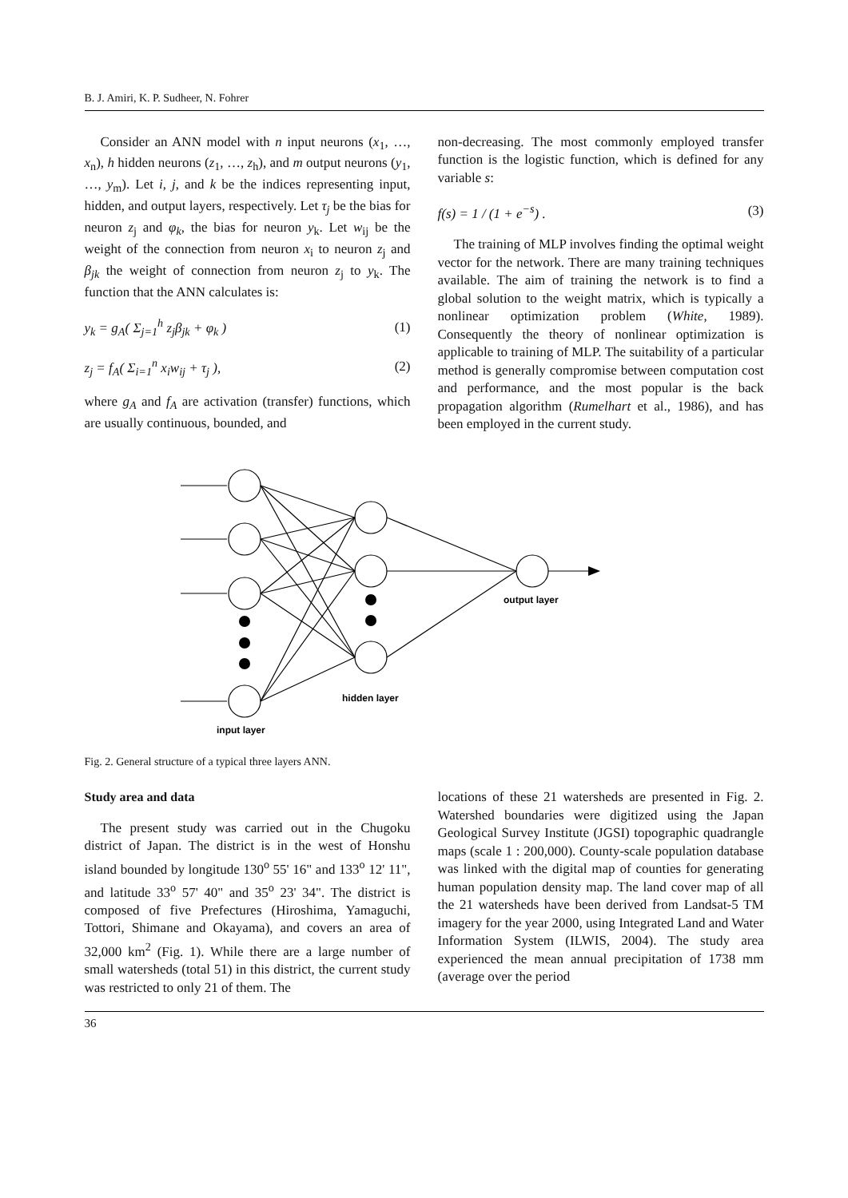B. J. Amiri, K. P. Sudheer, N. Fohrer
Consider an ANN model with n input neurons (x<sub>1</sub>, …, x<sub>n</sub>), h hidden neurons (z<sub>1</sub>, …, z<sub>h</sub>), and m output neurons (y<sub>1</sub>, …, y<sub>m</sub>). Let i, j, and k be the indices representing input, hidden, and output layers, respectively. Let τ<sub>j</sub> be the bias for neuron z<sub>j</sub> and φ<sub>k</sub>, the bias for neuron y<sub>k</sub>. Let w<sub>ij</sub> be the weight of the connection from neuron x<sub>i</sub> to neuron z<sub>j</sub> and β<sub>jk</sub> the weight of connection from neuron z<sub>j</sub> to y<sub>k</sub>. The function that the ANN calculates is:
y<sub>k</sub> = g<sub>A</sub>( Σ<sub>j=1</sub><sup>h</sup> z<sub>j</sub>β<sub>jk</sub> + φ<sub>k</sub> ) (1)
z<sub>j</sub> = f<sub>A</sub>( Σ<sub>i=1</sub><sup>n</sup> x<sub>i</sub>w<sub>ij</sub> + τ<sub>j</sub> ), (2)
where g<sub>A</sub> and f<sub>A</sub> are activation (transfer) functions, which are usually continuous, bounded, and
non-decreasing. The most commonly employed transfer function is the logistic function, which is defined for any variable s:
f(s) = 1 / (1 + e<sup>−s</sup>) . (3)
The training of MLP involves finding the optimal weight vector for the network. There are many training techniques available. The aim of training the network is to find a global solution to the weight matrix, which is typically a nonlinear optimization problem (White, 1989). Consequently the theory of nonlinear optimization is applicable to training of MLP. The suitability of a particular method is generally compromise between computation cost and performance, and the most popular is the back propagation algorithm (Rumelhart et al., 1986), and has been employed in the current study.
input layer
hidden layer
output layer
Fig. 2. General structure of a typical three layers ANN.
Study area and data
The present study was carried out in the Chugoku district of Japan. The district is in the west of Honshu island bounded by longitude 130<sup>o</sup> 55' 16" and 133<sup>o</sup> 12' 11", and latitude 33<sup>o</sup> 57' 40" and 35<sup>o</sup> 23' 34". The district is composed of five Prefectures (Hiroshima, Yamaguchi, Tottori, Shimane and Okayama), and covers an area of 32,000 km<sup>2</sup> (Fig. 1). While there are a large number of small watersheds (total 51) in this district, the current study was restricted to only 21 of them. The
locations of these 21 watersheds are presented in Fig. 2. Watershed boundaries were digitized using the Japan Geological Survey Institute (JGSI) topographic quadrangle maps (scale 1 : 200,000). County-scale population database was linked with the digital map of counties for generating human population density map. The land cover map of all the 21 watersheds have been derived from Landsat-5 TM imagery for the year 2000, using Integrated Land and Water Information System (ILWIS, 2004). The study area experienced the mean annual precipitation of 1738 mm (average over the period
36